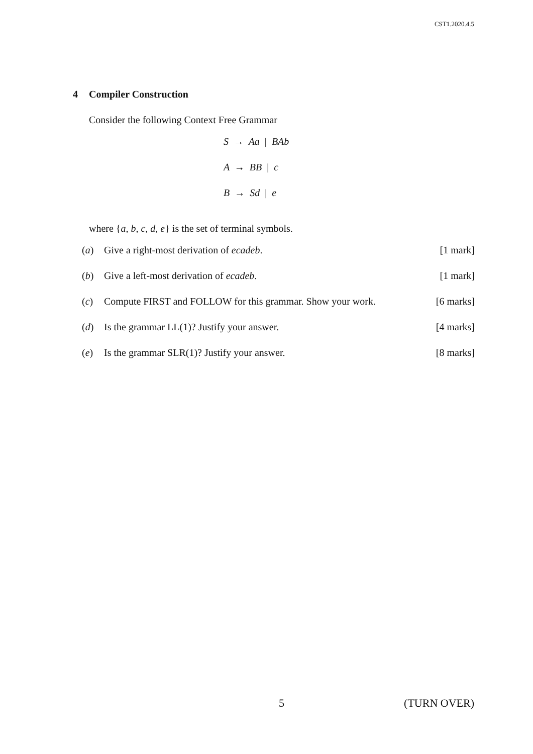CST1.2020.4.5
4 Compiler Construction
Consider the following Context Free Grammar
S → Aa | BAb
A → BB | c
B → Sd | e
where {a, b, c, d, e} is the set of terminal symbols.
(a) Give a right-most derivation of ecadeb. [1 mark]
(b) Give a left-most derivation of ecadeb. [1 mark]
(c) Compute FIRST and FOLLOW for this grammar. Show your work. [6 marks]
(d) Is the grammar LL(1)? Justify your answer. [4 marks]
(e) Is the grammar SLR(1)? Justify your answer. [8 marks]
5 (TURN OVER)